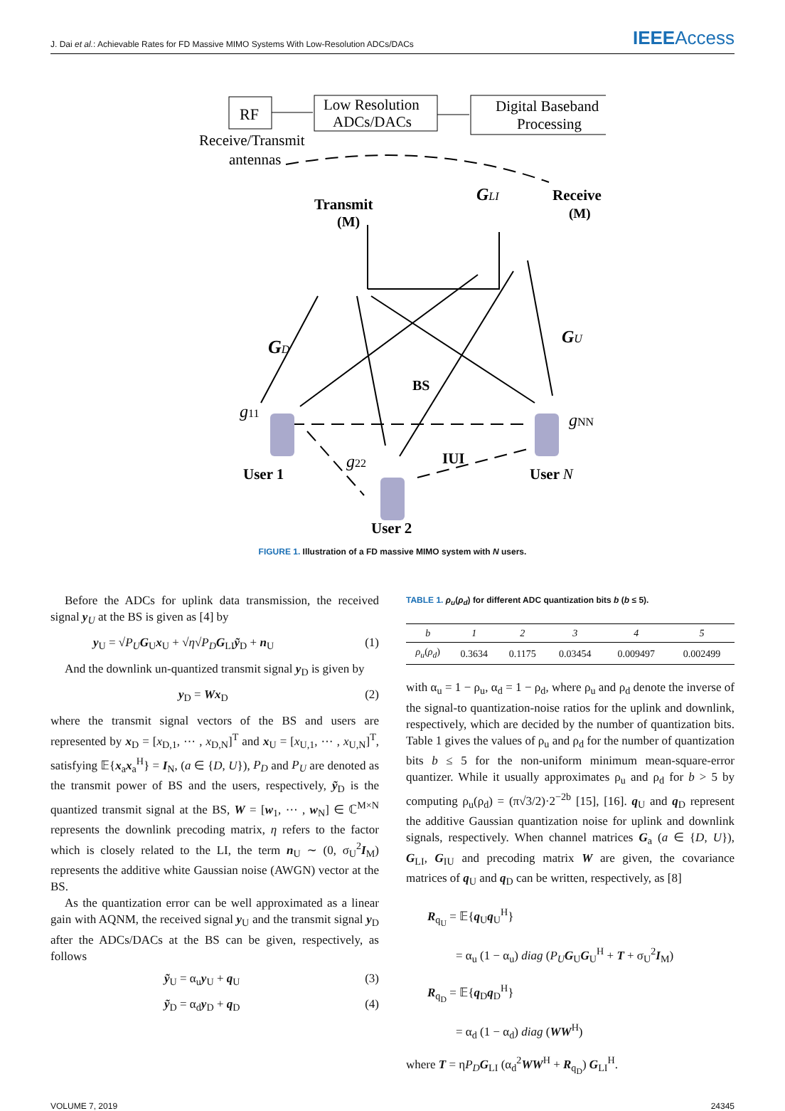J. Dai et al.: Achievable Rates for FD Massive MIMO Systems With Low-Resolution ADCs/DACs
IEEEAccess
RF
Low Resolution
ADCs/DACs
Digital Baseband
Processing
Receive/Transmit
antennas
Transmit
(M)
GLI
Receive
(M)
GD
GU
BS
g11
gNN
g22
IUI
User 1
User N
User 2
FIGURE 1. Illustration of a FD massive MIMO system with N users.
Before the ADCs for uplink data transmission, the received signal y<sub>U</sub> at the BS is given as [4] by
y<sub>U</sub> = √P<sub>U</sub> G<sub>U</sub>x<sub>U</sub> + √η√P<sub>D</sub> G<sub>LI</sub>ỹ<sub>D</sub> + n<sub>U</sub> (1)
And the downlink un-quantized transmit signal y<sub>D</sub> is given by
y<sub>D</sub> = Wx<sub>D</sub> (2)
where the transmit signal vectors of the BS and users are represented by x<sub>D</sub> = [x<sub>D,1</sub>, ⋯ , x<sub>D,N</sub>]<sup>T</sup> and x<sub>U</sub> = [x<sub>U,1</sub>, ⋯ , x<sub>U,N</sub>]<sup>T</sup>, satisfying 𝔼{x<sub>a</sub>x<sub>a</sub><sup>H</sup>} = I<sub>N</sub>, (a ∈ {D, U}), P<sub>D</sub> and P<sub>U</sub> are denoted as the transmit power of BS and the users, respectively, ỹ<sub>D</sub> is the quantized transmit signal at the BS, W = [w<sub>1</sub>, ⋯ , w<sub>N</sub>] ∈ ℂ<sup>M×N</sup> represents the downlink precoding matrix, η refers to the factor which is closely related to the LI, the term n<sub>U</sub> ∼ (0, σ<sub>U</sub><sup>2</sup>I<sub>M</sub>) represents the additive white Gaussian noise (AWGN) vector at the BS.
As the quantization error can be well approximated as a linear gain with AQNM, the received signal y<sub>U</sub> and the transmit signal y<sub>D</sub> after the ADCs/DACs at the BS can be given, respectively, as follows
ỹ<sub>U</sub> = α<sub>u</sub>y<sub>U</sub> + q<sub>U</sub> (3)
ỹ<sub>D</sub> = α<sub>d</sub>y<sub>D</sub> + q<sub>D</sub> (4)
TABLE 1. ρ<sub>u</sub>(ρ<sub>d</sub>) for different ADC quantization bits b (b ≤ 5).
| b | 1 | 2 | 3 | 4 | 5 |
| --- | --- | --- | --- | --- | --- |
| ρ<sub>u</sub> ( ρ<sub>d</sub> ) | 0.3634 | 0.1175 | 0.03454 | 0.009497 | 0.002499 |
with α<sub>u</sub> = 1 − ρ<sub>u</sub>, α<sub>d</sub> = 1 − ρ<sub>d</sub>, where ρ<sub>u</sub> and ρ<sub>d</sub> denote the inverse of the signal-to quantization-noise ratios for the uplink and downlink, respectively, which are decided by the number of quantization bits. Table 1 gives the values of ρ<sub>u</sub> and ρ<sub>d</sub> for the number of quantization bits b ≤ 5 for the non-uniform minimum mean-square-error quantizer. While it usually approximates ρ<sub>u</sub> and ρ<sub>d</sub> for b > 5 by computing ρ<sub>u</sub>(ρ<sub>d</sub>) = (π√3/2)·2<sup>−2b</sup> [15], [16]. q<sub>U</sub> and q<sub>D</sub> represent the additive Gaussian quantization noise for uplink and downlink signals, respectively. When channel matrices G<sub>a</sub> (a ∈ {D, U}), G<sub>LI</sub>, G<sub>IU</sub> and precoding matrix W are given, the covariance matrices of q<sub>U</sub> and q<sub>D</sub> can be written, respectively, as [8]
R<sub>q<sub>U</sub></sub> = 𝔼{q<sub>U</sub>q<sub>U</sub><sup>H</sup>}
= α<sub>u</sub> (1 − α<sub>u</sub>) diag (P<sub>U</sub> G<sub>U</sub>G<sub>U</sub><sup>H</sup> + T + σ<sub>U</sub><sup>2</sup>I<sub>M</sub>)
R<sub>q<sub>D</sub></sub> = 𝔼{q<sub>D</sub>q<sub>D</sub><sup>H</sup>}
= α<sub>d</sub> (1 − α<sub>d</sub>) diag (WW<sup>H</sup>)
where T = ηP<sub>D</sub> G<sub>LI</sub> (α<sub>d</sub><sup>2</sup>WW<sup>H</sup> + R<sub>q<sub>D</sub></sub>) G<sub>LI</sub><sup>H</sup>.
VOLUME 7, 2019 24345